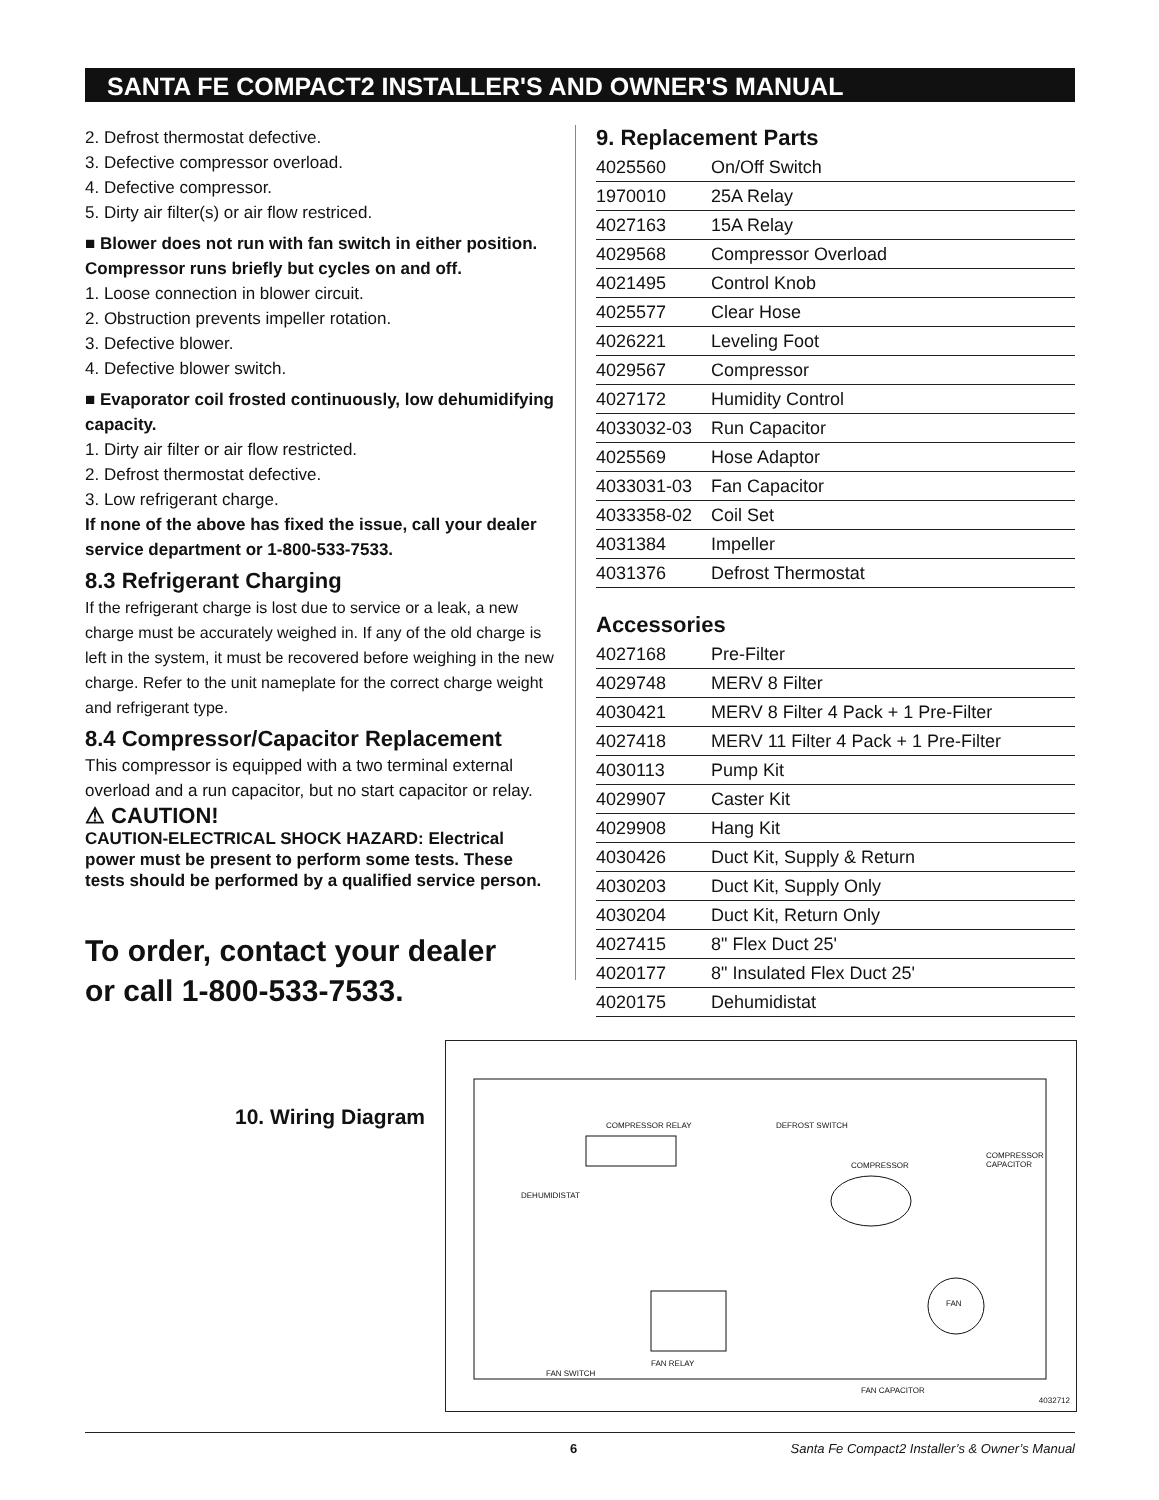SANTA FE COMPACT2 INSTALLER'S AND OWNER'S MANUAL
2. Defrost thermostat defective.
3. Defective compressor overload.
4. Defective compressor.
5. Dirty air filter(s) or air flow restriced.
■ Blower does not run with fan switch in either position. Compressor runs briefly but cycles on and off.
1. Loose connection in blower circuit.
2. Obstruction prevents impeller rotation.
3. Defective blower.
4. Defective blower switch.
■ Evaporator coil frosted continuously, low dehumidifying capacity.
1. Dirty air filter or air flow restricted.
2. Defrost thermostat defective.
3. Low refrigerant charge.
If none of the above has fixed the issue, call your dealer service department or 1-800-533-7533.
8.3 Refrigerant Charging
If the refrigerant charge is lost due to service or a leak, a new charge must be accurately weighed in. If any of the old charge is left in the system, it must be recovered before weighing in the new charge. Refer to the unit nameplate for the correct charge weight and refrigerant type.
8.4 Compressor/Capacitor Replacement
This compressor is equipped with a two terminal external overload and a run capacitor, but no start capacitor or relay.
⚠ CAUTION!
CAUTION-ELECTRICAL SHOCK HAZARD: Electrical power must be present to perform some tests. These tests should be performed by a qualified service person.
To order, contact your dealer
or call 1-800-533-7533.
9. Replacement Parts
| 4025560 | On/Off Switch |
| 1970010 | 25A Relay |
| 4027163 | 15A Relay |
| 4029568 | Compressor Overload |
| 4021495 | Control Knob |
| 4025577 | Clear Hose |
| 4026221 | Leveling Foot |
| 4029567 | Compressor |
| 4027172 | Humidity Control |
| 4033032-03 | Run Capacitor |
| 4025569 | Hose Adaptor |
| 4033031-03 | Fan Capacitor |
| 4033358-02 | Coil Set |
| 4031384 | Impeller |
| 4031376 | Defrost Thermostat |
Accessories
| 4027168 | Pre-Filter |
| 4029748 | MERV 8 Filter |
| 4030421 | MERV 8 Filter 4 Pack + 1 Pre-Filter |
| 4027418 | MERV 11 Filter 4 Pack + 1 Pre-Filter |
| 4030113 | Pump Kit |
| 4029907 | Caster Kit |
| 4029908 | Hang Kit |
| 4030426 | Duct Kit, Supply & Return |
| 4030203 | Duct Kit, Supply Only |
| 4030204 | Duct Kit, Return Only |
| 4027415 | 8" Flex Duct 25' |
| 4020177 | 8" Insulated Flex Duct 25' |
| 4020175 | Dehumidistat |
10. Wiring Diagram
COMPRESSOR RELAY DEFROST SWITCH
DEHUMIDISTAT
COMPRESSOR
COMPRESSOR CAPACITOR
FAN
FAN RELAY
FAN SWITCH
FAN CAPACITOR
4032712
6 Santa Fe Compact2 Installer’s & Owner’s Manual